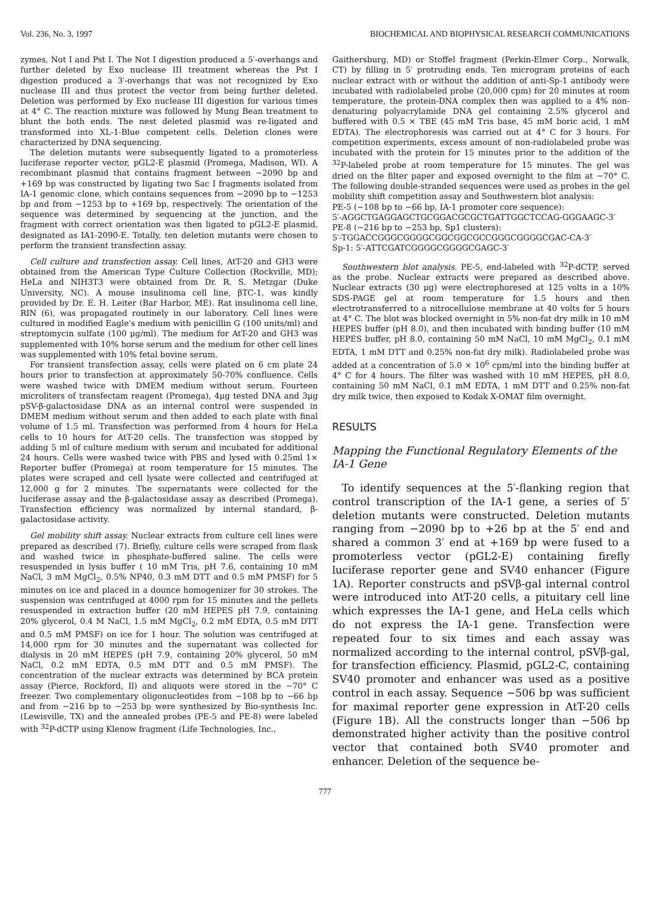Vol. 236, No. 3, 1997 BIOCHEMICAL AND BIOPHYSICAL RESEARCH COMMUNICATIONS
zymes, Not I and Pst I. The Not I digestion produced a 5′-overhangs and further deleted by Exo nuclease III treatment whereas the Pst I digestion produced a 3′-overhangs that was not recognized by Exo nuclease III and thus protect the vector from being further deleted. Deletion was performed by Exo nuclease III digestion for various times at 4° C. The reaction mixture was followed by Mung Bean treatment to blunt the both ends. The nest deleted plasmid was re-ligated and transformed into XL-1-Blue competent cells. Deletion clones were characterized by DNA sequencing.
The deletion mutants were subsequently ligated to a promoterless luciferase reporter vector, pGL2-E plasmid (Promega, Madison, WI). A recombinant plasmid that contains fragment between −2090 bp and +169 bp was constructed by ligating two Sac I fragments isolated from IA-1 genomic clone, which contains sequences from −2090 bp to −1253 bp and from −1253 bp to +169 bp, respectively. The orientation of the sequence was determined by sequencing at the junction, and the fragment with correct orientation was then ligated to pGL2-E plasmid, designated as IA1-2090-E. Totally, ten deletion mutants were chosen to perform the transient transfection assay.
Cell culture and transfection assay. Cell lines, AtT-20 and GH3 were obtained from the American Type Culture Collection (Rockville, MD); HeLa and NIH3T3 were obtained from Dr. R. S. Metzgar (Duke University, NC). A mouse insulinoma cell line, βTC-1, was kindly provided by Dr. E. H. Leiter (Bar Harbor, ME). Rat insulinoma cell line, RIN (6), was propagated routinely in our laboratory. Cell lines were cultured in modified Eagle's medium with penicillin G (100 units/ml) and streptomycin sulfate (100 μg/ml). The medium for AtT-20 and GH3 was supplemented with 10% horse serum and the medium for other cell lines was supplemented with 10% fetal bovine serum.
For transient transfection assay, cells were plated on 6 cm plate 24 hours prior to transfection at approximately 50-70% confluence. Cells were washed twice with DMEM medium without serum. Fourteen microliters of transfectam reagent (Promega), 4μg tested DNA and 3μg pSV-β-galactosidase DNA as an internal control were suspended in DMEM medium without serum and then added to each plate with final volume of 1.5 ml. Transfection was performed from 4 hours for HeLa cells to 10 hours for AtT-20 cells. The transfection was stopped by adding 5 ml of culture medium with serum and incubated for additional 24 hours. Cells were washed twice with PBS and lysed with 0.25ml 1× Reporter buffer (Promega) at room temperature for 15 minutes. The plates were scraped and cell lysate were collected and centrifuged at 12,000 g for 2 minutes. The supernatants were collected for the luciferase assay and the β-galactosidase assay as described (Promega). Transfection efficiency was normalized by internal standard, β-galactosidase activity.
Gel mobility shift assay. Nuclear extracts from culture cell lines were prepared as described (7). Briefly, culture cells were scraped from flask and washed twice in phosphate-buffered saline. The cells were resuspended in lysis buffer ( 10 mM Tris, pH 7.6, containing 10 mM NaCl, 3 mM MgCl<sub>2</sub>, 0.5% NP40, 0.3 mM DTT and 0.5 mM PMSF) for 5 minutes on ice and placed in a dounce homogenizer for 30 strokes. The suspension was centrifuged at 4000 rpm for 15 minutes and the pellets resuspended in extraction buffer (20 mM HEPES pH 7.9, containing 20% glycerol, 0.4 M NaCl, 1.5 mM MgCl<sub>2</sub>, 0.2 mM EDTA, 0.5 mM DTT and 0.5 mM PMSF) on ice for 1 hour. The solution was centrifuged at 14,000 rpm for 30 minutes and the supernatant was collected for dialysis in 20 mM HEPES (pH 7.9, containing 20% glycerol, 50 mM NaCl, 0.2 mM EDTA, 0.5 mM DTT and 0.5 mM PMSF). The concentration of the nuclear extracts was determined by BCA protein assay (Pierce, Rockford, Il) and aliquots were stored in the −70° C freezer. Two complementary oligonucleotides from −108 bp to −66 bp and from −216 bp to −253 bp were synthesized by Bio-synthesis Inc. (Lewisville, TX) and the annealed probes (PE-5 and PE-8) were labeled with <sup>32</sup>P-dCTP using Klenow fragment (Life Technologies, Inc.,
Gaithersburg, MD) or Stoffel fragment (Perkin-Elmer Corp., Norwalk, CT) by filling in 5′ protruding ends. Ten microgram proteins of each nuclear extract with or without the addition of anti-Sp-1 antibody were incubated with radiolabeled probe (20,000 cpm) for 20 minutes at room temperature, the protein-DNA complex then was applied to a 4% non-denaturing polyacrylamide DNA gel containing 2.5% glycerol and buffered with 0.5 × TBE (45 mM Tris base, 45 mM boric acid, 1 mM EDTA). The electrophoresis was carried out at 4° C for 3 hours. For competition experiments, excess amount of non-radiolabeled probe was incubated with the protein for 15 minutes prior to the addition of the <sup>32</sup>P-labeled probe at room temperature for 15 minutes. The gel was dried on the filter paper and exposed overnight to the film at −70° C. The following double-stranded sequences were used as probes in the gel mobility shift competition assay and Southwestern blot analysis:
PE-5 (−108 bp to −66 bp, IA-1 promoter core sequence):
5′-AGGCTGAGGAGCTGCGGACGCGCTGATTGGCTCCAG-GGGAAGC-3′
PE-8 (−216 bp to −253 bp, Sp1 clusters):
5′-TGGACCGGGCGGGGCGGCGGCGCCGGGCGGGGCGAC-CA-3′
Sp-1: 5′-ATTCGATCGGGGCGGGGCGAGC-3′
Southwestern blot analysis. PE-5, end-labeled with <sup>32</sup>P-dCTP, served as the probe. Nuclear extracts were prepared as described above. Nuclear extracts (30 μg) were electrophoresed at 125 volts in a 10% SDS-PAGE gel at room temperature for 1.5 hours and then electrotransferred to a nitrocellulose membrane at 40 volts for 5 hours at 4° C. The blot was blocked overnight in 5% non-fat dry milk in 10 mM HEPES buffer (pH 8.0), and then incubated with binding buffer (10 mM HEPES buffer, pH 8.0, containing 50 mM NaCl, 10 mM MgCl<sub>2</sub>, 0.1 mM EDTA, 1 mM DTT and 0.25% non-fat dry milk). Radiolabeled probe was added at a concentration of 5.0 × 10<sup>6</sup> cpm/ml into the binding buffer at 4° C for 4 hours. The filter was washed with 10 mM HEPES, pH 8.0, containing 50 mM NaCl, 0.1 mM EDTA, 1 mM DTT and 0.25% non-fat dry milk twice, then exposed to Kodak X-OMAT film overnight.
RESULTS
Mapping the Functional Regulatory Elements of the IA-1 Gene
To identify sequences at the 5′-flanking region that control transcription of the IA-1 gene, a series of 5′ deletion mutants were constructed. Deletion mutants ranging from −2090 bp to +26 bp at the 5′ end and shared a common 3′ end at +169 bp were fused to a promoterless vector (pGL2-E) containing firefly luciferase reporter gene and SV40 enhancer (Figure 1A). Reporter constructs and pSVβ-gal internal control were introduced into AtT-20 cells, a pituitary cell line which expresses the IA-1 gene, and HeLa cells which do not express the IA-1 gene. Transfection were repeated four to six times and each assay was normalized according to the internal control, pSVβ-gal, for transfection efficiency. Plasmid, pGL2-C, containing SV40 promoter and enhancer was used as a positive control in each assay. Sequence −506 bp was sufficient for maximal reporter gene expression in AtT-20 cells (Figure 1B). All the constructs longer than −506 bp demonstrated higher activity than the positive control vector that contained both SV40 promoter and enhancer. Deletion of the sequence be-
777